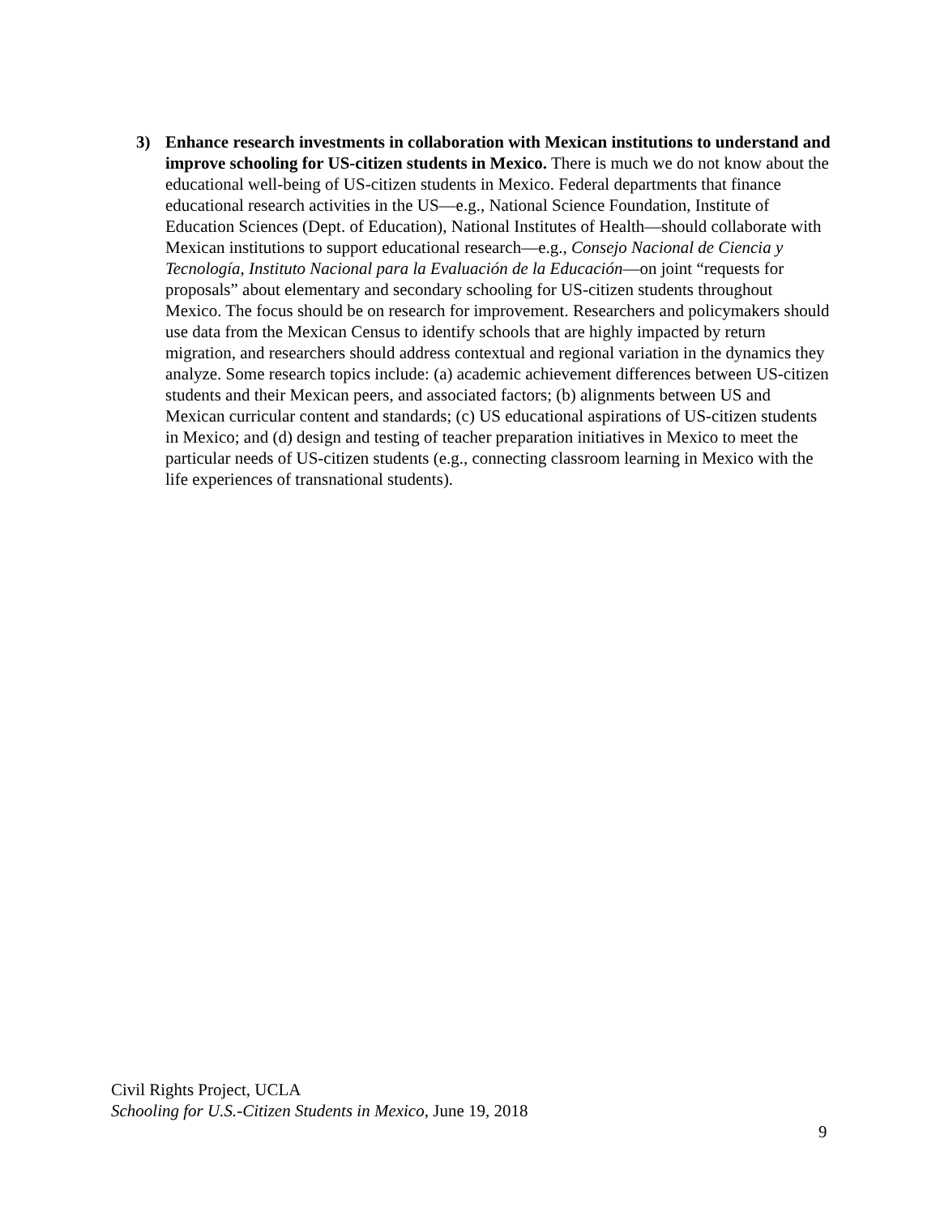3) Enhance research investments in collaboration with Mexican institutions to understand and improve schooling for US-citizen students in Mexico. There is much we do not know about the educational well-being of US-citizen students in Mexico. Federal departments that finance educational research activities in the US—e.g., National Science Foundation, Institute of Education Sciences (Dept. of Education), National Institutes of Health—should collaborate with Mexican institutions to support educational research—e.g., Consejo Nacional de Ciencia y Tecnología, Instituto Nacional para la Evaluación de la Educación—on joint “requests for proposals” about elementary and secondary schooling for US-citizen students throughout Mexico. The focus should be on research for improvement. Researchers and policymakers should use data from the Mexican Census to identify schools that are highly impacted by return migration, and researchers should address contextual and regional variation in the dynamics they analyze. Some research topics include: (a) academic achievement differences between US-citizen students and their Mexican peers, and associated factors; (b) alignments between US and Mexican curricular content and standards; (c) US educational aspirations of US-citizen students in Mexico; and (d) design and testing of teacher preparation initiatives in Mexico to meet the particular needs of US-citizen students (e.g., connecting classroom learning in Mexico with the life experiences of transnational students).
Civil Rights Project, UCLA
Schooling for U.S.-Citizen Students in Mexico, June 19, 2018
9